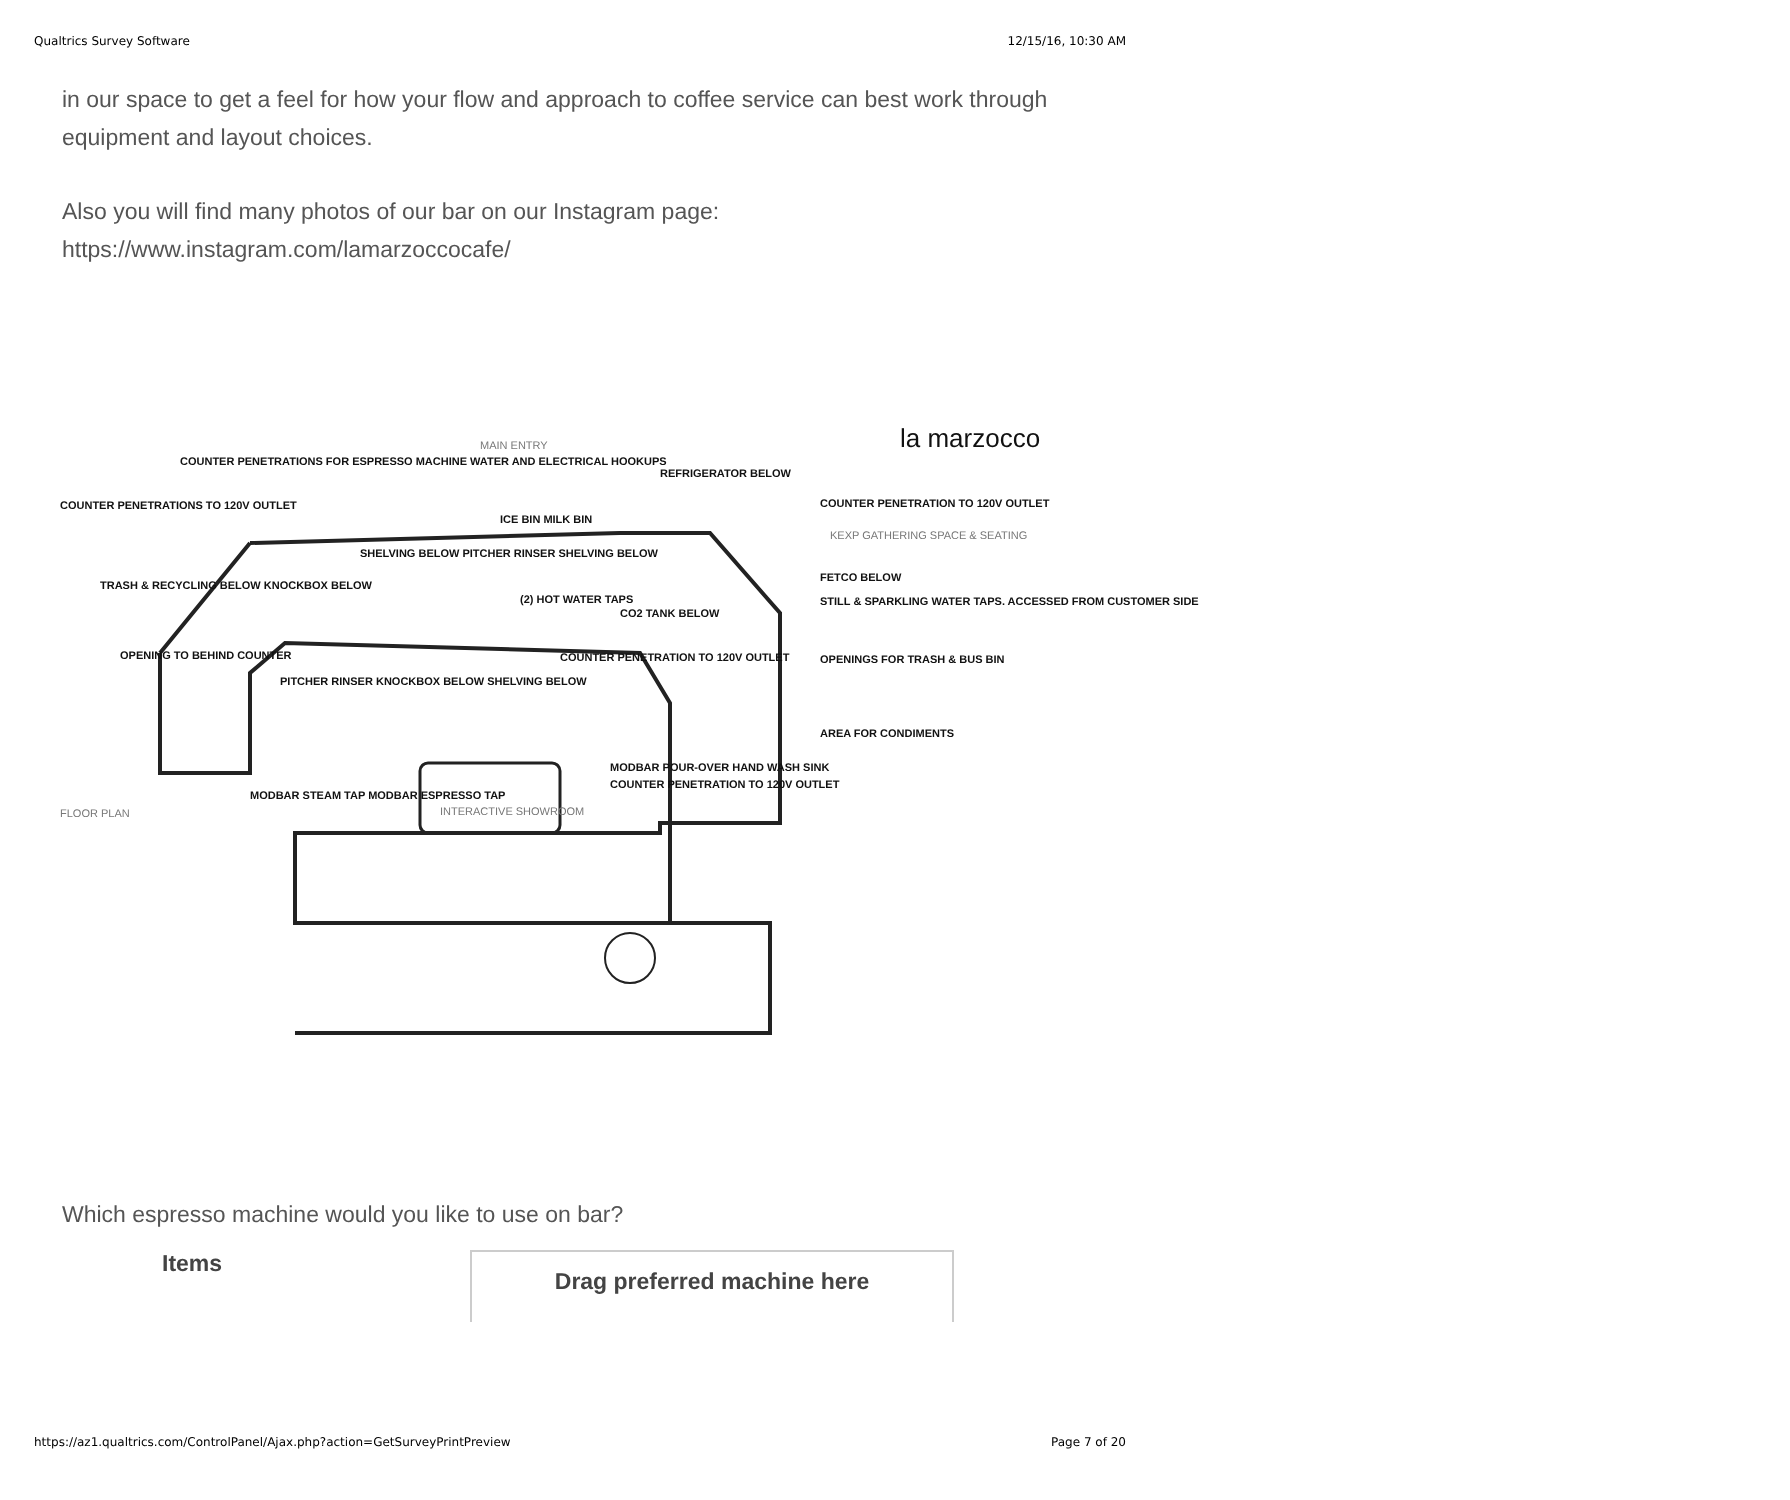Qualtrics Survey Software 12/15/16, 10:30 AM
in our space to get a feel for how your flow and approach to coffee service can best work through equipment and layout choices.
Also you will find many photos of our bar on our Instagram page: https://www.instagram.com/lamarzoccocafe/
la marzocco
MAIN ENTRY
COUNTER PENETRATIONS FOR ESPRESSO MACHINE WATER AND ELECTRICAL HOOKUPS
REFRIGERATOR BELOW
COUNTER PENETRATIONS TO 120V OUTLET
COUNTER PENETRATION TO 120V OUTLET
ICE BIN MILK BIN
KEXP GATHERING SPACE & SEATING
SHELVING BELOW PITCHER RINSER SHELVING BELOW
TRASH & RECYCLING BELOW KNOCKBOX BELOW
FETCO BELOW
(2) HOT WATER TAPS
STILL & SPARKLING WATER TAPS. ACCESSED FROM CUSTOMER SIDE
CO2 TANK BELOW
OPENING TO BEHIND COUNTER
COUNTER PENETRATION TO 120V OUTLET
OPENINGS FOR TRASH & BUS BIN
PITCHER RINSER KNOCKBOX BELOW SHELVING BELOW
AREA FOR CONDIMENTS
MODBAR STEAM TAP MODBAR ESPRESSO TAP
MODBAR POUR-OVER HAND WASH SINK
COUNTER PENETRATION TO 120V OUTLET
INTERACTIVE SHOWROOM
FLOOR PLAN
Which espresso machine would you like to use on bar?
Items
Drag preferred machine here
https://az1.qualtrics.com/ControlPanel/Ajax.php?action=GetSurveyPrintPreview Page 7 of 20